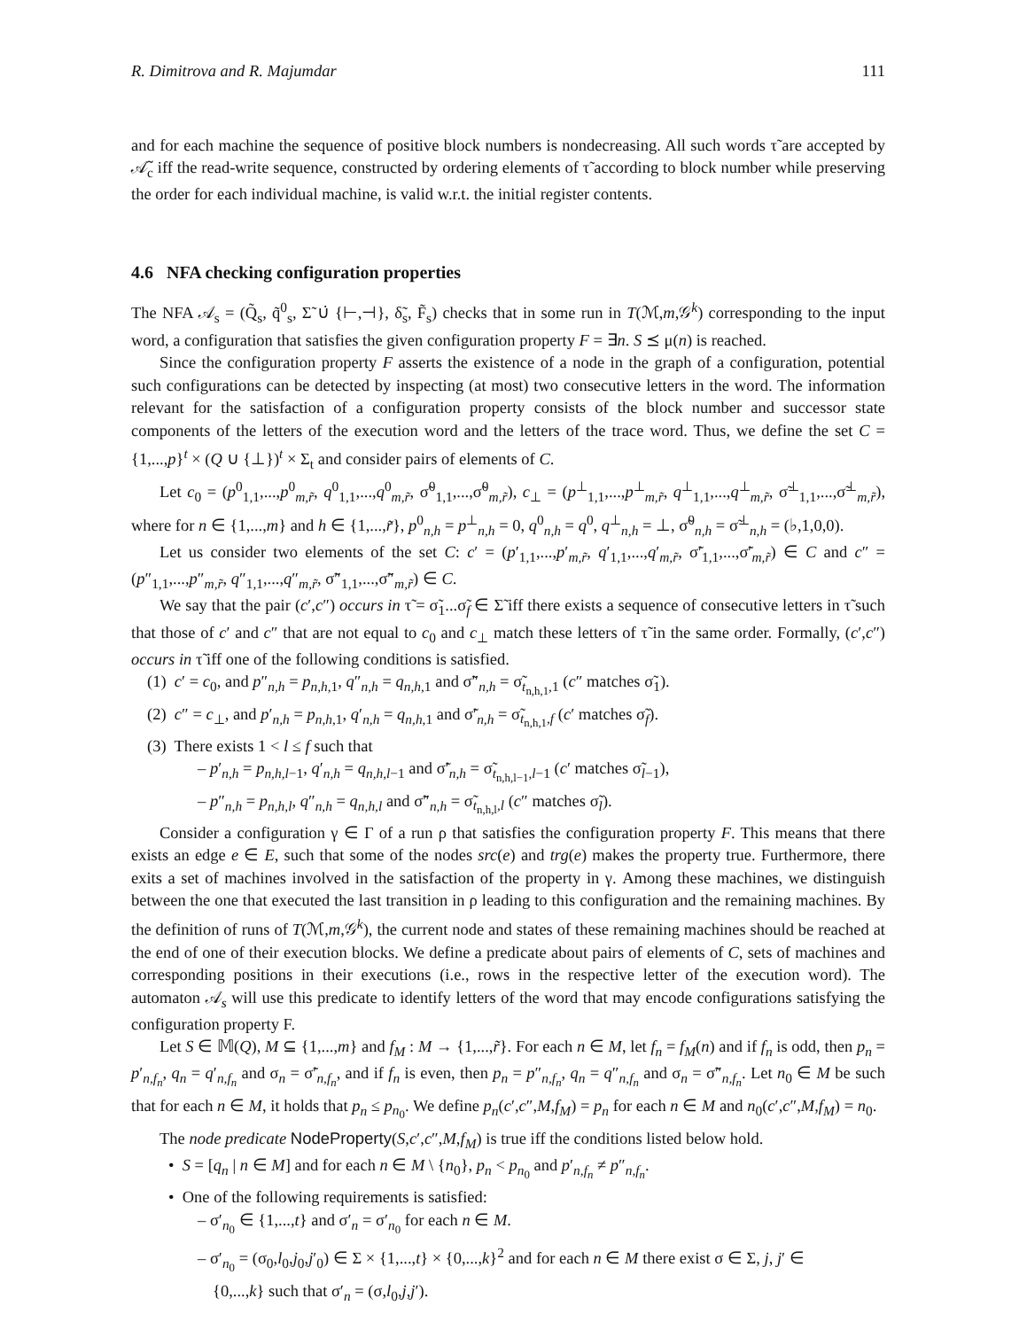R. Dimitrova and R. Majumdar 111
and for each machine the sequence of positive block numbers is nondecreasing. All such words τ̃ are accepted by 𝒜̃<sub>c</sub> iff the read-write sequence, constructed by ordering elements of τ̃ according to block number while preserving the order for each individual machine, is valid w.r.t. the initial register contents.
4.6 NFA checking configuration properties
The NFA 𝒜<sub>s</sub> = (Q̃<sub>s</sub>, q̃<sup>0</sup><sub>s</sub>, Σ̃ ∪̇ {⊢,⊣}, δ̃<sub>s</sub>, F̃<sub>s</sub>) checks that in some run in T(ℳ,m,𝒢<sup>k</sup>) corresponding to the input word, a configuration that satisfies the given configuration property F = ∃n. S ⪯ μ(n) is reached.
Since the configuration property F asserts the existence of a node in the graph of a configuration, potential such configurations can be detected by inspecting (at most) two consecutive letters in the word. The information relevant for the satisfaction of a configuration property consists of the block number and successor state components of the letters of the execution word and the letters of the trace word. Thus, we define the set C = {1,...,p}<sup>t</sup> × (Q ∪ {⊥})<sup>t</sup> × Σ<sub>t</sub> and consider pairs of elements of C.
Let c<sub>0</sub> = (p<sup>0</sup><sub>1,1</sub>,...,p<sup>0</sup><sub>m,r̃</sub>, q<sup>0</sup><sub>1,1</sub>,...,q<sup>0</sup><sub>m,r̃</sub>, σ̃<sup>0</sup><sub>1,1</sub>,...,σ̃<sup>0</sup><sub>m,r̃</sub>), c<sub>⊥</sub> = (p<sup>⊥</sup><sub>1,1</sub>,...,p<sup>⊥</sup><sub>m,r̃</sub>, q<sup>⊥</sup><sub>1,1</sub>,...,q<sup>⊥</sup><sub>m,r̃</sub>, σ̃<sup>⊥</sup><sub>1,1</sub>,...,σ̃<sup>⊥</sup><sub>m,r̃</sub>), where for n ∈ {1,...,m} and h ∈ {1,...,r̃}, p<sup>0</sup><sub>n,h</sub> = p<sup>⊥</sup><sub>n,h</sub> = 0, q<sup>0</sup><sub>n,h</sub> = q<sup>0</sup>, q<sup>⊥</sup><sub>n,h</sub> = ⊥, σ̃<sup>0</sup><sub>n,h</sub> = σ̃<sup>⊥</sup><sub>n,h</sub> = (♭,1,0,0).
Let us consider two elements of the set C: c′ = (p′<sub>1,1</sub>,...,p′<sub>m,r̃</sub>, q′<sub>1,1</sub>,...,q′<sub>m,r̃</sub>, σ̃′<sub>1,1</sub>,...,σ̃′<sub>m,r̃</sub>) ∈ C and c″ = (p″<sub>1,1</sub>,...,p″<sub>m,r̃</sub>, q″<sub>1,1</sub>,...,q″<sub>m,r̃</sub>, σ̃″<sub>1,1</sub>,...,σ̃″<sub>m,r̃</sub>) ∈ C.
We say that the pair (c′,c″) occurs in τ̃ = σ̃<sub>1</sub>...σ̃<sub>f</sub> ∈ Σ̃ iff there exists a sequence of consecutive letters in τ̃ such that those of c′ and c″ that are not equal to c<sub>0</sub> and c<sub>⊥</sub> match these letters of τ̃ in the same order. Formally, (c′,c″) occurs in τ̃ iff one of the following conditions is satisfied.
(1) c′ = c<sub>0</sub>, and p″<sub>n,h</sub> = p<sub>n,h,1</sub>, q″<sub>n,h</sub> = q<sub>n,h,1</sub> and σ̃″<sub>n,h</sub> = σ̃<sub>t<sub>n,h,1</sub>,1</sub> (c″ matches σ̃<sub>1</sub>).
(2) c″ = c<sub>⊥</sub>, and p′<sub>n,h</sub> = p<sub>n,h,1</sub>, q′<sub>n,h</sub> = q<sub>n,h,1</sub> and σ̃′<sub>n,h</sub> = σ̃<sub>t<sub>n,h,1</sub>,f</sub> (c′ matches σ̃<sub>f</sub>).
(3) There exists 1 < l ≤ f such that
– p′<sub>n,h</sub> = p<sub>n,h,l−1</sub>, q′<sub>n,h</sub> = q<sub>n,h,l−1</sub> and σ̃′<sub>n,h</sub> = σ̃<sub>t<sub>n,h,l−1</sub>,l−1</sub> (c′ matches σ̃<sub>l−1</sub>),
– p″<sub>n,h</sub> = p<sub>n,h,l</sub>, q″<sub>n,h</sub> = q<sub>n,h,l</sub> and σ̃″<sub>n,h</sub> = σ̃<sub>t<sub>n,h,l</sub>,l</sub> (c″ matches σ̃<sub>l</sub>).
Consider a configuration γ ∈ Γ of a run ρ that satisfies the configuration property F. This means that there exists an edge e ∈ E, such that some of the nodes src(e) and trg(e) makes the property true. Furthermore, there exits a set of machines involved in the satisfaction of the property in γ. Among these machines, we distinguish between the one that executed the last transition in ρ leading to this configuration and the remaining machines. By the definition of runs of T(ℳ,m,𝒢<sup>k</sup>), the current node and states of these remaining machines should be reached at the end of one of their execution blocks. We define a predicate about pairs of elements of C, sets of machines and corresponding positions in their executions (i.e., rows in the respective letter of the execution word). The automaton 𝒜<sub>s</sub> will use this predicate to identify letters of the word that may encode configurations satisfying the configuration property F.
Let S ∈ 𝕄(Q), M ⊆ {1,...,m} and f<sub>M</sub> : M → {1,...,r̃}. For each n ∈ M, let f<sub>n</sub> = f<sub>M</sub>(n) and if f<sub>n</sub> is odd, then p<sub>n</sub> = p′<sub>n,f<sub>n</sub></sub>, q<sub>n</sub> = q′<sub>n,f<sub>n</sub></sub> and σ<sub>n</sub> = σ̃′<sub>n,f<sub>n</sub></sub>, and if f<sub>n</sub> is even, then p<sub>n</sub> = p″<sub>n,f<sub>n</sub></sub>, q<sub>n</sub> = q″<sub>n,f<sub>n</sub></sub> and σ<sub>n</sub> = σ̃″<sub>n,f<sub>n</sub></sub>. Let n<sub>0</sub> ∈ M be such that for each n ∈ M, it holds that p<sub>n</sub> ≤ p<sub>n<sub>0</sub></sub>. We define p<sub>n</sub>(c′,c″,M,f<sub>M</sub>) = p<sub>n</sub> for each n ∈ M and n<sub>0</sub>(c′,c″,M,f<sub>M</sub>) = n<sub>0</sub>.
The node predicate NodeProperty(S,c′,c″,M,f<sub>M</sub>) is true iff the conditions listed below hold.
• S = [q<sub>n</sub> | n ∈ M] and for each n ∈ M \ {n<sub>0</sub>}, p<sub>n</sub> < p<sub>n<sub>0</sub></sub> and p′<sub>n,f<sub>n</sub></sub> ≠ p″<sub>n,f<sub>n</sub></sub>.
• One of the following requirements is satisfied:
– σ′<sub>n<sub>0</sub></sub> ∈ {1,...,t} and σ′<sub>n</sub> = σ′<sub>n<sub>0</sub></sub> for each n ∈ M.
– σ′<sub>n<sub>0</sub></sub> = (σ<sub>0</sub>,l<sub>0</sub>,j<sub>0</sub>,j′<sub>0</sub>) ∈ Σ × {1,...,t} × {0,...,k}<sup>2</sup> and for each n ∈ M there exist σ ∈ Σ, j, j′ ∈
{0,...,k} such that σ′<sub>n</sub> = (σ,l<sub>0</sub>,j,j′).